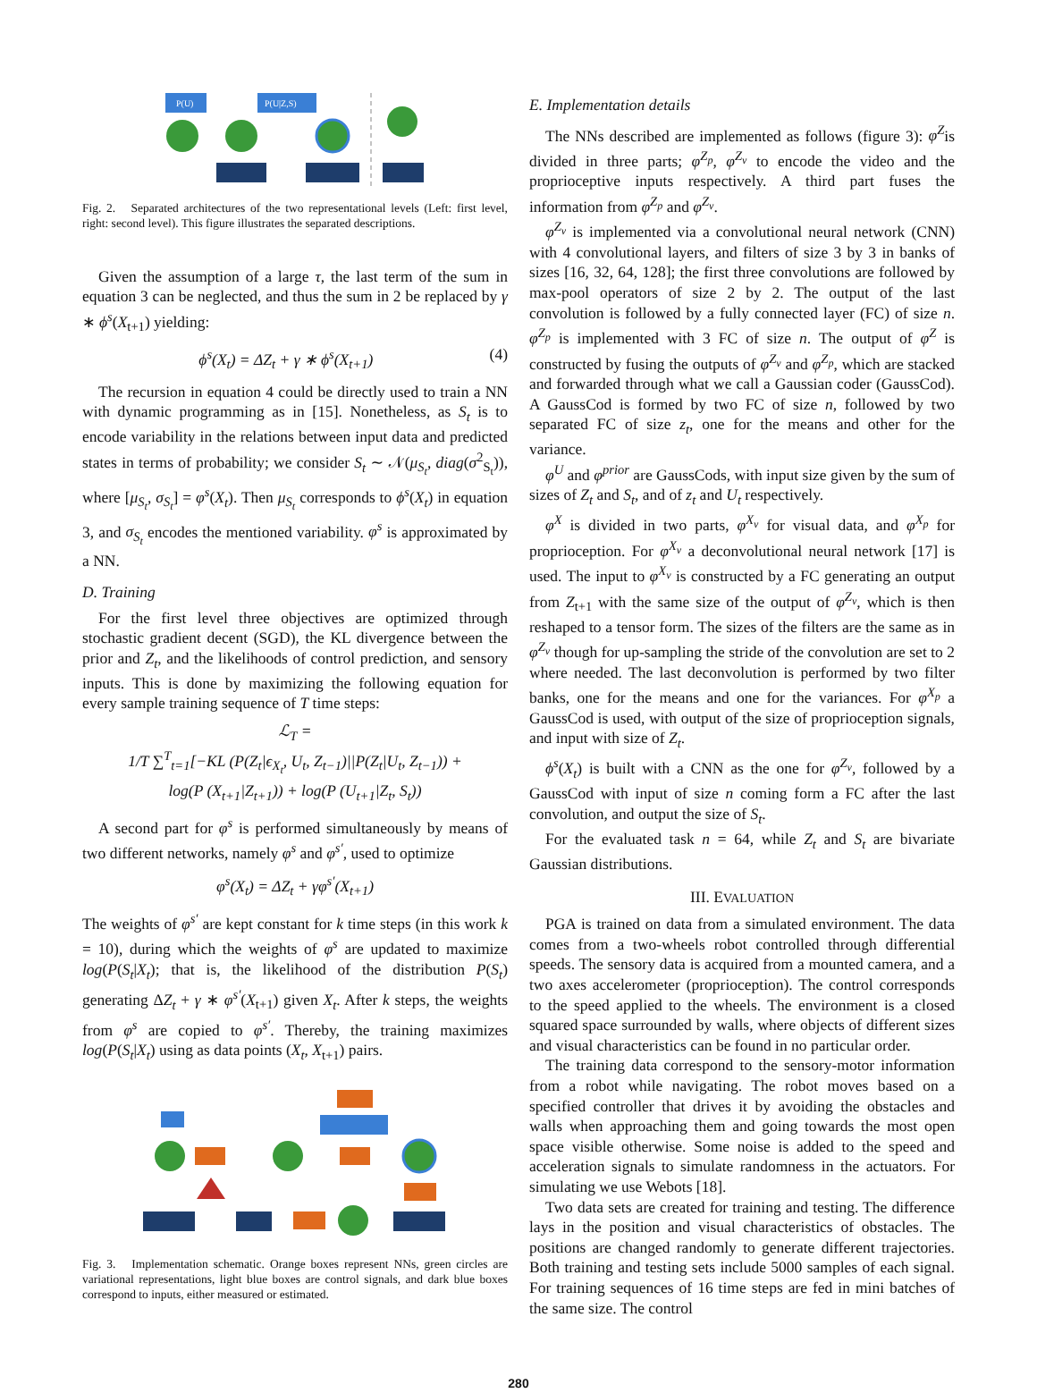P(U)
P(U|Z,S)
Fig. 2. Separated architectures of the two representational levels (Left: first level, right: second level). This figure illustrates the separated descriptions.
Given the assumption of a large τ, the last term of the sum in equation 3 can be neglected, and thus the sum in 2 be replaced by γ ∗ ϕ<sup>s</sup>(X<sub>t+1</sub>) yielding:
ϕ<sup>s</sup>(X<sub>t</sub>) = ΔZ<sub>t</sub> + γ ∗ ϕ<sup>s</sup>(X<sub>t+1</sub>) (4)
The recursion in equation 4 could be directly used to train a NN with dynamic programming as in [15]. Nonetheless, as S<sub>t</sub> is to encode variability in the relations between input data and predicted states in terms of probability; we consider S<sub>t</sub> ∼ 𝒩(μ<sub>S<sub>t</sub></sub>, diag(σ<sup>2</sup><sub>S<sub>t</sub></sub>)), where [μ<sub>S<sub>t</sub></sub>, σ<sub>S<sub>t</sub></sub>] = φ<sup>s</sup>(X<sub>t</sub>). Then μ<sub>S<sub>t</sub></sub> corresponds to ϕ<sup>s</sup>(X<sub>t</sub>) in equation 3, and σ<sub>S<sub>t</sub></sub> encodes the mentioned variability. φ<sup>s</sup> is approximated by a NN.
D. Training
For the first level three objectives are optimized through stochastic gradient decent (SGD), the KL divergence between the prior and Z<sub>t</sub>, and the likelihoods of control prediction, and sensory inputs. This is done by maximizing the following equation for every sample training sequence of T time steps:
ℒ<sub>T</sub> =
1/T ∑<sup>T</sup><sub>t=1</sub>[−KL (P(Z<sub>t</sub>|ϵ<sub>X<sub>t</sub></sub>, U<sub>t</sub>, Z<sub>t−1</sub>)||P(Z<sub>t</sub>|U<sub>t</sub>, Z<sub>t−1</sub>)) +
log(P (X<sub>t+1</sub>|Z<sub>t+1</sub>)) + log(P (U<sub>t+1</sub>|Z<sub>t</sub>, S<sub>t</sub>))
A second part for φ<sup>s</sup> is performed simultaneously by means of two different networks, namely φ<sup>s</sup> and φ<sup>s′</sup>, used to optimize
φ<sup>s</sup>(X<sub>t</sub>) = ΔZ<sub>t</sub> + γφ<sup>s′</sup>(X<sub>t+1</sub>)
The weights of φ<sup>s′</sup> are kept constant for k time steps (in this work k = 10), during which the weights of φ<sup>s</sup> are updated to maximize log(P(S<sub>t</sub>|X<sub>t</sub>); that is, the likelihood of the distribution P(S<sub>t</sub>) generating ΔZ<sub>t</sub> + γ ∗ φ<sup>s′</sup>(X<sub>t+1</sub>) given X<sub>t</sub>. After k steps, the weights from φ<sup>s</sup> are copied to φ<sup>s′</sup>. Thereby, the training maximizes log(P(S<sub>t</sub>|X<sub>t</sub>) using as data points (X<sub>t</sub>, X<sub>t+1</sub>) pairs.
Fig. 3. Implementation schematic. Orange boxes represent NNs, green circles are variational representations, light blue boxes are control signals, and dark blue boxes correspond to inputs, either measured or estimated.
E. Implementation details
The NNs described are implemented as follows (figure 3): φ<sup>Z</sup>is divided in three parts; φ<sup>Z<sub>p</sub></sup>, φ<sup>Z<sub>v</sub></sup> to encode the video and the proprioceptive inputs respectively. A third part fuses the information from φ<sup>Z<sub>p</sub></sup> and φ<sup>Z<sub>v</sub></sup>.
φ<sup>Z<sub>v</sub></sup> is implemented via a convolutional neural network (CNN) with 4 convolutional layers, and filters of size 3 by 3 in banks of sizes [16, 32, 64, 128]; the first three convolutions are followed by max-pool operators of size 2 by 2. The output of the last convolution is followed by a fully connected layer (FC) of size n. φ<sup>Z<sub>p</sub></sup> is implemented with 3 FC of size n. The output of φ<sup>Z</sup> is constructed by fusing the outputs of φ<sup>Z<sub>v</sub></sup> and φ<sup>Z<sub>p</sub></sup>, which are stacked and forwarded through what we call a Gaussian coder (GaussCod). A GaussCod is formed by two FC of size n, followed by two separated FC of size z<sub>t</sub>, one for the means and other for the variance.
φ<sup>U</sup> and φ<sup>prior</sup> are GaussCods, with input size given by the sum of sizes of Z<sub>t</sub> and S<sub>t</sub>, and of z<sub>t</sub> and U<sub>t</sub> respectively.
φ<sup>X</sup> is divided in two parts, φ<sup>X<sub>v</sub></sup> for visual data, and φ<sup>X<sub>p</sub></sup> for proprioception. For φ<sup>X<sub>v</sub></sup> a deconvolutional neural network [17] is used. The input to φ<sup>X<sub>v</sub></sup> is constructed by a FC generating an output from Z<sub>t+1</sub> with the same size of the output of φ<sup>Z<sub>v</sub></sup>, which is then reshaped to a tensor form. The sizes of the filters are the same as in φ<sup>Z<sub>v</sub></sup> though for up-sampling the stride of the convolution are set to 2 where needed. The last deconvolution is performed by two filter banks, one for the means and one for the variances. For φ<sup>X<sub>p</sub></sup> a GaussCod is used, with output of the size of proprioception signals, and input with size of Z<sub>t</sub>.
ϕ<sup>s</sup>(X<sub>t</sub>) is built with a CNN as the one for φ<sup>Z<sub>v</sub></sup>, followed by a GaussCod with input of size n coming form a FC after the last convolution, and output the size of S<sub>t</sub>.
For the evaluated task n = 64, while Z<sub>t</sub> and S<sub>t</sub> are bivariate Gaussian distributions.
III. EVALUATION
PGA is trained on data from a simulated environment. The data comes from a two-wheels robot controlled through differential speeds. The sensory data is acquired from a mounted camera, and a two axes accelerometer (proprioception). The control corresponds to the speed applied to the wheels. The environment is a closed squared space surrounded by walls, where objects of different sizes and visual characteristics can be found in no particular order.
The training data correspond to the sensory-motor information from a robot while navigating. The robot moves based on a specified controller that drives it by avoiding the obstacles and walls when approaching them and going towards the most open space visible otherwise. Some noise is added to the speed and acceleration signals to simulate randomness in the actuators. For simulating we use Webots [18].
Two data sets are created for training and testing. The difference lays in the position and visual characteristics of obstacles. The positions are changed randomly to generate different trajectories. Both training and testing sets include 5000 samples of each signal. For training sequences of 16 time steps are fed in mini batches of the same size. The control
280